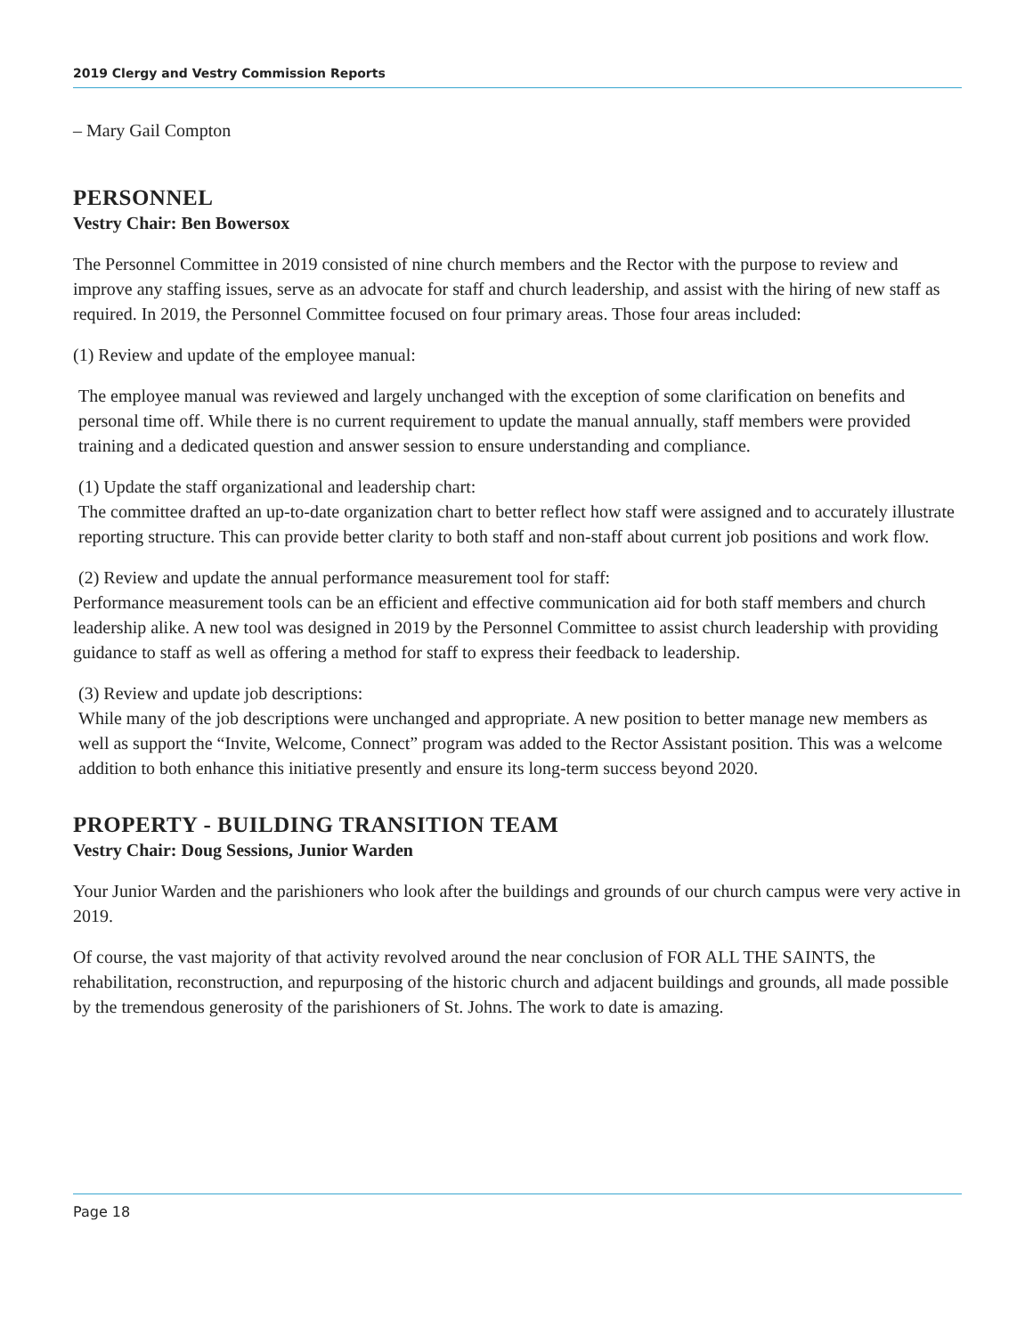2019 Clergy and Vestry Commission Reports
– Mary Gail Compton
PERSONNEL
Vestry Chair: Ben Bowersox
The Personnel Committee in 2019 consisted of nine church members and the Rector with the purpose to review and improve any staffing issues, serve as an advocate for staff and church leadership, and assist with the hiring of new staff as required. In 2019, the Personnel Committee focused on four primary areas. Those four areas included:
(1) Review and update of the employee manual:
The employee manual was reviewed and largely unchanged with the exception of some clarification on benefits and personal time off. While there is no current requirement to update the manual annually, staff members were provided training and a dedicated question and answer session to ensure understanding and compliance.
(1) Update the staff organizational and leadership chart:
The committee drafted an up-to-date organization chart to better reflect how staff were assigned and to accurately illustrate reporting structure. This can provide better clarity to both staff and non-staff about current job positions and work flow.
(2) Review and update the annual performance measurement tool for staff:
Performance measurement tools can be an efficient and effective communication aid for both staff members and church leadership alike. A new tool was designed in 2019 by the Personnel Committee to assist church leadership with providing guidance to staff as well as offering a method for staff to express their feedback to leadership.
(3) Review and update job descriptions:
While many of the job descriptions were unchanged and appropriate. A new position to better manage new members as well as support the “Invite, Welcome, Connect” program was added to the Rector Assistant position. This was a welcome addition to both enhance this initiative presently and ensure its long-term success beyond 2020.
PROPERTY - BUILDING TRANSITION TEAM
Vestry Chair: Doug Sessions, Junior Warden
Your Junior Warden and the parishioners who look after the buildings and grounds of our church campus were very active in 2019.
Of course, the vast majority of that activity revolved around the near conclusion of FOR ALL THE SAINTS, the rehabilitation, reconstruction, and repurposing of the historic church and adjacent buildings and grounds, all made possible by the tremendous generosity of the parishioners of St. Johns. The work to date is amazing.
Page 18